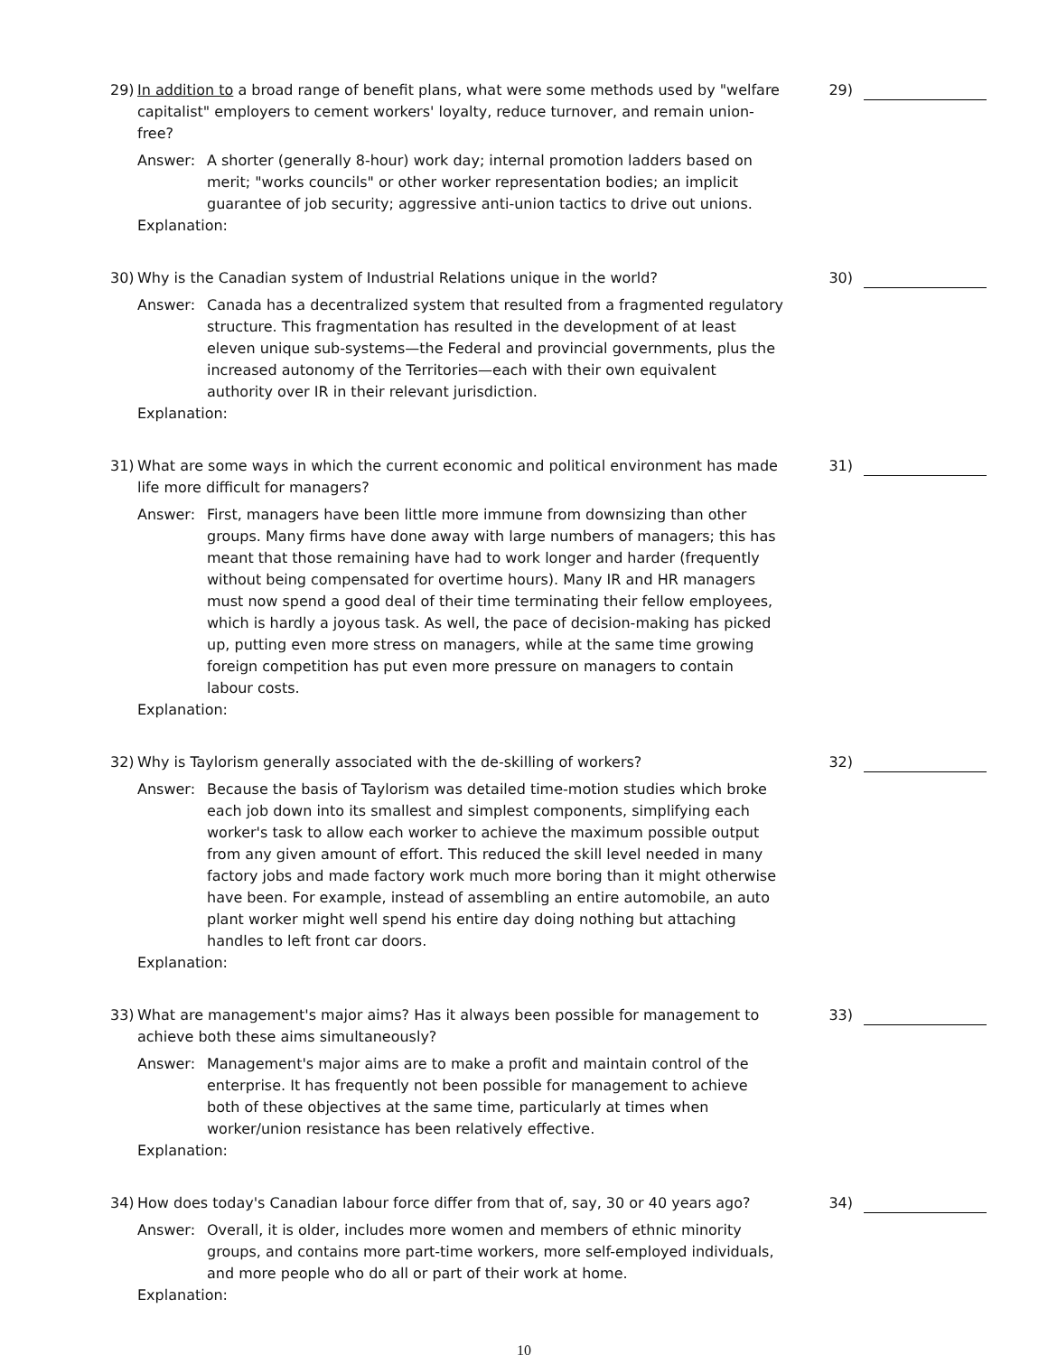29) In addition to a broad range of benefit plans, what were some methods used by "welfare capitalist" employers to cement workers' loyalty, reduce turnover, and remain union-free?
Answer: A shorter (generally 8-hour) work day; internal promotion ladders based on merit; "works councils" or other worker representation bodies; an implicit guarantee of job security; aggressive anti-union tactics to drive out unions.
Explanation:
29)
30) Why is the Canadian system of Industrial Relations unique in the world?
Answer: Canada has a decentralized system that resulted from a fragmented regulatory structure. This fragmentation has resulted in the development of at least eleven unique sub-systems—the Federal and provincial governments, plus the increased autonomy of the Territories—each with their own equivalent authority over IR in their relevant jurisdiction.
Explanation:
30)
31) What are some ways in which the current economic and political environment has made life more difficult for managers?
Answer: First, managers have been little more immune from downsizing than other groups. Many firms have done away with large numbers of managers; this has meant that those remaining have had to work longer and harder (frequently without being compensated for overtime hours). Many IR and HR managers must now spend a good deal of their time terminating their fellow employees, which is hardly a joyous task. As well, the pace of decision-making has picked up, putting even more stress on managers, while at the same time growing foreign competition has put even more pressure on managers to contain labour costs.
Explanation:
31)
32) Why is Taylorism generally associated with the de-skilling of workers?
Answer: Because the basis of Taylorism was detailed time-motion studies which broke each job down into its smallest and simplest components, simplifying each worker's task to allow each worker to achieve the maximum possible output from any given amount of effort. This reduced the skill level needed in many factory jobs and made factory work much more boring than it might otherwise have been. For example, instead of assembling an entire automobile, an auto plant worker might well spend his entire day doing nothing but attaching handles to left front car doors.
Explanation:
32)
33) What are management's major aims? Has it always been possible for management to achieve both these aims simultaneously?
Answer: Management's major aims are to make a profit and maintain control of the enterprise. It has frequently not been possible for management to achieve both of these objectives at the same time, particularly at times when worker/union resistance has been relatively effective.
Explanation:
33)
34) How does today's Canadian labour force differ from that of, say, 30 or 40 years ago?
Answer: Overall, it is older, includes more women and members of ethnic minority groups, and contains more part-time workers, more self-employed individuals, and more people who do all or part of their work at home.
Explanation:
34)
10